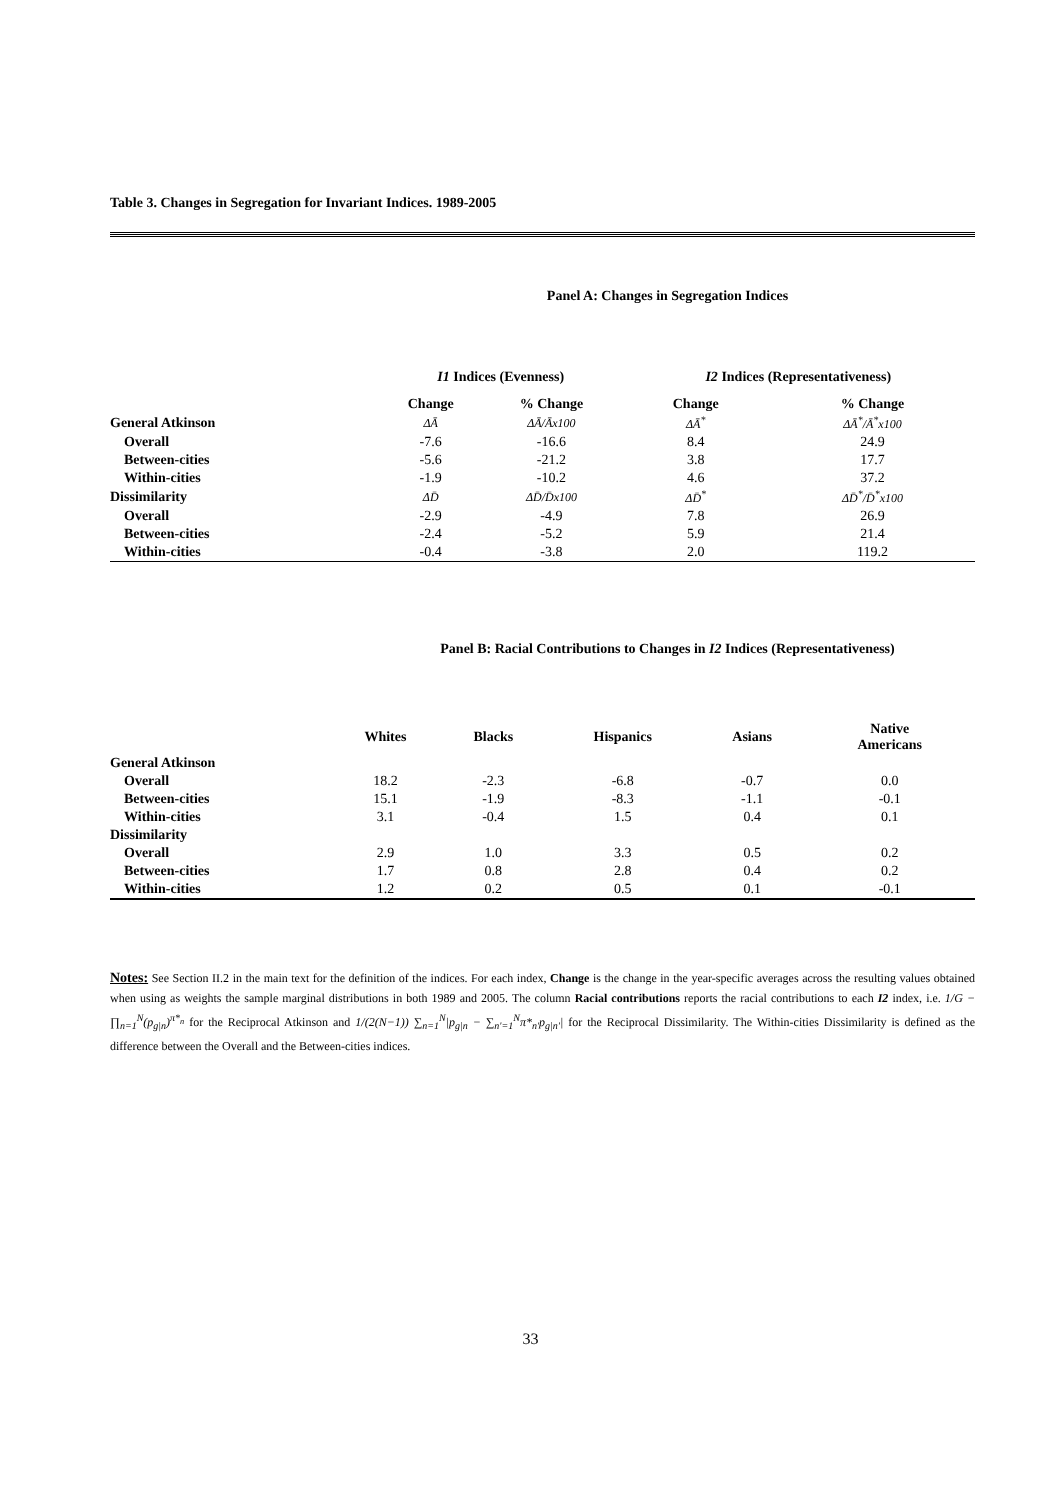Table 3. Changes in Segregation for Invariant Indices. 1989-2005
Panel A: Changes in Segregation Indices
| | I1 Indices (Evenness) | | I2 Indices (Representativeness) | |
| --- | --- | --- | --- | --- |
| | Change | % Change | Change | % Change |
| General Atkinson | ΔĀ | ΔĀ/Āx100 | ΔĀ<sup>*</sup> | ΔĀ<sup>*</sup>/Ā<sup>*</sup>x100 |
| Overall | -7.6 | -16.6 | 8.4 | 24.9 |
| Between-cities | -5.6 | -21.2 | 3.8 | 17.7 |
| Within-cities | -1.9 | -10.2 | 4.6 | 37.2 |
| Dissimilarity | ΔD̄ | ΔD̄/D̄x100 | ΔD̄<sup>*</sup> | ΔD̄<sup>*</sup>/D̄<sup>*</sup>x100 |
| Overall | -2.9 | -4.9 | 7.8 | 26.9 |
| Between-cities | -2.4 | -5.2 | 5.9 | 21.4 |
| Within-cities | -0.4 | -3.8 | 2.0 | 119.2 |
Panel B: Racial Contributions to Changes in I2 Indices (Representativeness)
| | Whites | Blacks | Hispanics | Asians | Native Americans |
| --- | --- | --- | --- | --- | --- |
| General Atkinson | | | | | |
| Overall | 18.2 | -2.3 | -6.8 | -0.7 | 0.0 |
| Between-cities | 15.1 | -1.9 | -8.3 | -1.1 | -0.1 |
| Within-cities | 3.1 | -0.4 | 1.5 | 0.4 | 0.1 |
| Dissimilarity | | | | | |
| Overall | 2.9 | 1.0 | 3.3 | 0.5 | 0.2 |
| Between-cities | 1.7 | 0.8 | 2.8 | 0.4 | 0.2 |
| Within-cities | 1.2 | 0.2 | 0.5 | 0.1 | -0.1 |
Notes: See Section II.2 in the main text for the definition of the indices. For each index, Change is the change in the year-specific averages across the resulting values obtained when using as weights the sample marginal distributions in both 1989 and 2005. The column Racial contributions reports the racial contributions to each I2 index, i.e. 1/G − ∏<sub>n=1</sub><sup>N</sup>(p<sub>g|n</sub>)<sup>π*<sub>n</sub></sup> for the Reciprocal Atkinson and 1/(2(N−1)) ∑<sub>n=1</sub><sup>N</sup>|p<sub>g|n</sub> − ∑<sub>n'=1</sub><sup>N</sup>π*<sub>n'</sub>p<sub>g|n'</sub>| for the Reciprocal Dissimilarity. The Within-cities Dissimilarity is defined as the difference between the Overall and the Between-cities indices.
33